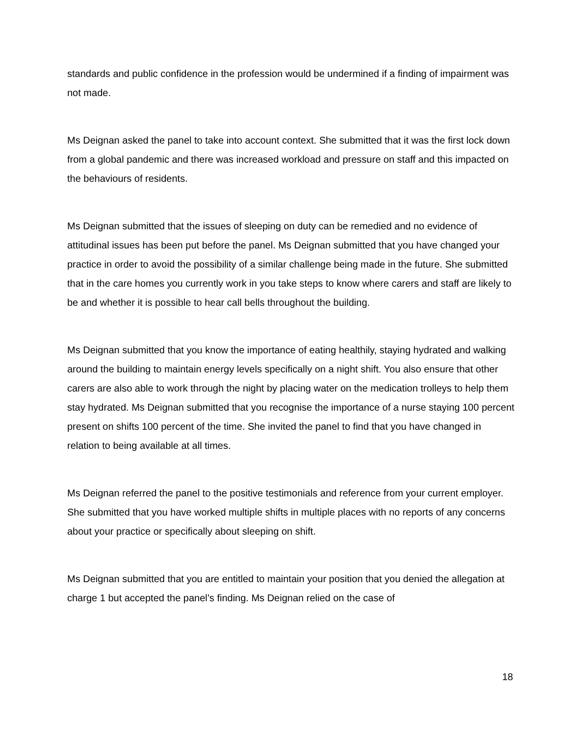standards and public confidence in the profession would be undermined if a finding of impairment was not made.
Ms Deignan asked the panel to take into account context. She submitted that it was the first lock down from a global pandemic and there was increased workload and pressure on staff and this impacted on the behaviours of residents.
Ms Deignan submitted that the issues of sleeping on duty can be remedied and no evidence of attitudinal issues has been put before the panel. Ms Deignan submitted that you have changed your practice in order to avoid the possibility of a similar challenge being made in the future. She submitted that in the care homes you currently work in you take steps to know where carers and staff are likely to be and whether it is possible to hear call bells throughout the building.
Ms Deignan submitted that you know the importance of eating healthily, staying hydrated and walking around the building to maintain energy levels specifically on a night shift. You also ensure that other carers are also able to work through the night by placing water on the medication trolleys to help them stay hydrated. Ms Deignan submitted that you recognise the importance of a nurse staying 100 percent present on shifts 100 percent of the time. She invited the panel to find that you have changed in relation to being available at all times.
Ms Deignan referred the panel to the positive testimonials and reference from your current employer. She submitted that you have worked multiple shifts in multiple places with no reports of any concerns about your practice or specifically about sleeping on shift.
Ms Deignan submitted that you are entitled to maintain your position that you denied the allegation at charge 1 but accepted the panel’s finding. Ms Deignan relied on the case of
18